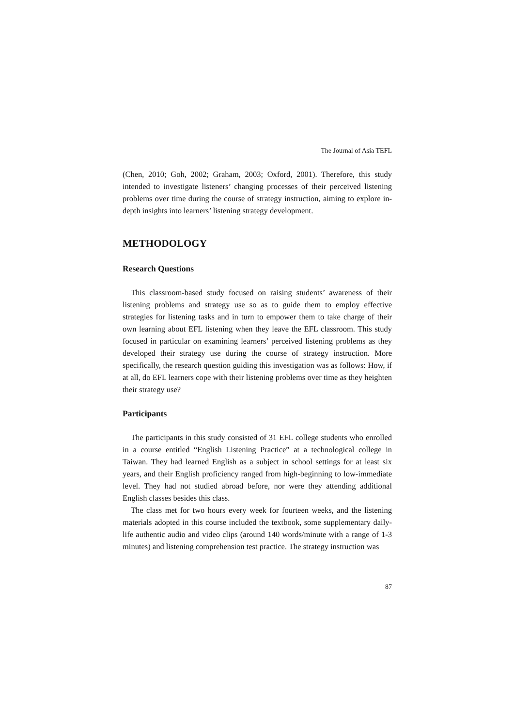The Journal of Asia TEFL
(Chen, 2010; Goh, 2002; Graham, 2003; Oxford, 2001). Therefore, this study intended to investigate listeners’ changing processes of their perceived listening problems over time during the course of strategy instruction, aiming to explore in-depth insights into learners’ listening strategy development.
METHODOLOGY
Research Questions
This classroom-based study focused on raising students’ awareness of their listening problems and strategy use so as to guide them to employ effective strategies for listening tasks and in turn to empower them to take charge of their own learning about EFL listening when they leave the EFL classroom. This study focused in particular on examining learners’ perceived listening problems as they developed their strategy use during the course of strategy instruction. More specifically, the research question guiding this investigation was as follows: How, if at all, do EFL learners cope with their listening problems over time as they heighten their strategy use?
Participants
The participants in this study consisted of 31 EFL college students who enrolled in a course entitled “English Listening Practice” at a technological college in Taiwan. They had learned English as a subject in school settings for at least six years, and their English proficiency ranged from high-beginning to low-immediate level. They had not studied abroad before, nor were they attending additional English classes besides this class.
The class met for two hours every week for fourteen weeks, and the listening materials adopted in this course included the textbook, some supplementary daily-life authentic audio and video clips (around 140 words/minute with a range of 1-3 minutes) and listening comprehension test practice. The strategy instruction was
87